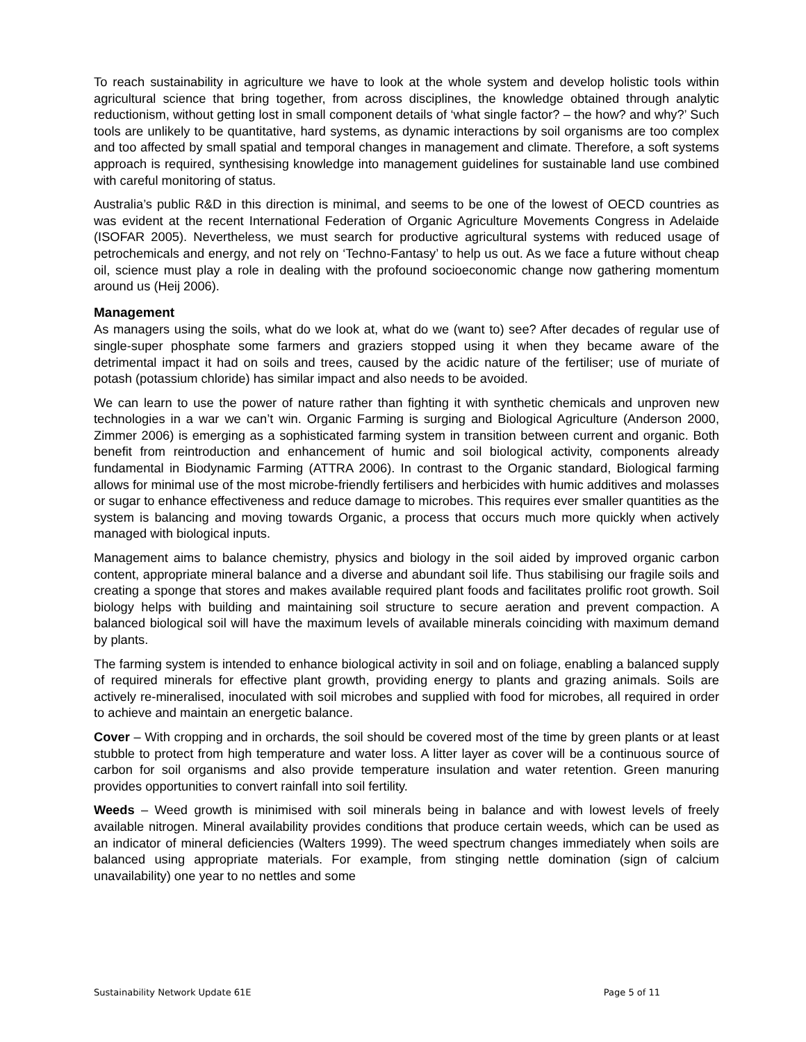To reach sustainability in agriculture we have to look at the whole system and develop holistic tools within agricultural science that bring together, from across disciplines, the knowledge obtained through analytic reductionism, without getting lost in small component details of ‘what single factor? – the how? and why?’ Such tools are unlikely to be quantitative, hard systems, as dynamic interactions by soil organisms are too complex and too affected by small spatial and temporal changes in management and climate. Therefore, a soft systems approach is required, synthesising knowledge into management guidelines for sustainable land use combined with careful monitoring of status.
Australia’s public R&D in this direction is minimal, and seems to be one of the lowest of OECD countries as was evident at the recent International Federation of Organic Agriculture Movements Congress in Adelaide (ISOFAR 2005). Nevertheless, we must search for productive agricultural systems with reduced usage of petrochemicals and energy, and not rely on ‘Techno-Fantasy’ to help us out. As we face a future without cheap oil, science must play a role in dealing with the profound socioeconomic change now gathering momentum around us (Heij 2006).
Management
As managers using the soils, what do we look at, what do we (want to) see? After decades of regular use of single-super phosphate some farmers and graziers stopped using it when they became aware of the detrimental impact it had on soils and trees, caused by the acidic nature of the fertiliser; use of muriate of potash (potassium chloride) has similar impact and also needs to be avoided.
We can learn to use the power of nature rather than fighting it with synthetic chemicals and unproven new technologies in a war we can’t win. Organic Farming is surging and Biological Agriculture (Anderson 2000, Zimmer 2006) is emerging as a sophisticated farming system in transition between current and organic. Both benefit from reintroduction and enhancement of humic and soil biological activity, components already fundamental in Biodynamic Farming (ATTRA 2006). In contrast to the Organic standard, Biological farming allows for minimal use of the most microbe-friendly fertilisers and herbicides with humic additives and molasses or sugar to enhance effectiveness and reduce damage to microbes. This requires ever smaller quantities as the system is balancing and moving towards Organic, a process that occurs much more quickly when actively managed with biological inputs.
Management aims to balance chemistry, physics and biology in the soil aided by improved organic carbon content, appropriate mineral balance and a diverse and abundant soil life. Thus stabilising our fragile soils and creating a sponge that stores and makes available required plant foods and facilitates prolific root growth. Soil biology helps with building and maintaining soil structure to secure aeration and prevent compaction. A balanced biological soil will have the maximum levels of available minerals coinciding with maximum demand by plants.
The farming system is intended to enhance biological activity in soil and on foliage, enabling a balanced supply of required minerals for effective plant growth, providing energy to plants and grazing animals. Soils are actively re-mineralised, inoculated with soil microbes and supplied with food for microbes, all required in order to achieve and maintain an energetic balance.
Cover – With cropping and in orchards, the soil should be covered most of the time by green plants or at least stubble to protect from high temperature and water loss. A litter layer as cover will be a continuous source of carbon for soil organisms and also provide temperature insulation and water retention. Green manuring provides opportunities to convert rainfall into soil fertility.
Weeds – Weed growth is minimised with soil minerals being in balance and with lowest levels of freely available nitrogen. Mineral availability provides conditions that produce certain weeds, which can be used as an indicator of mineral deficiencies (Walters 1999). The weed spectrum changes immediately when soils are balanced using appropriate materials. For example, from stinging nettle domination (sign of calcium unavailability) one year to no nettles and some
Sustainability Network Update 61E Page 5 of 11